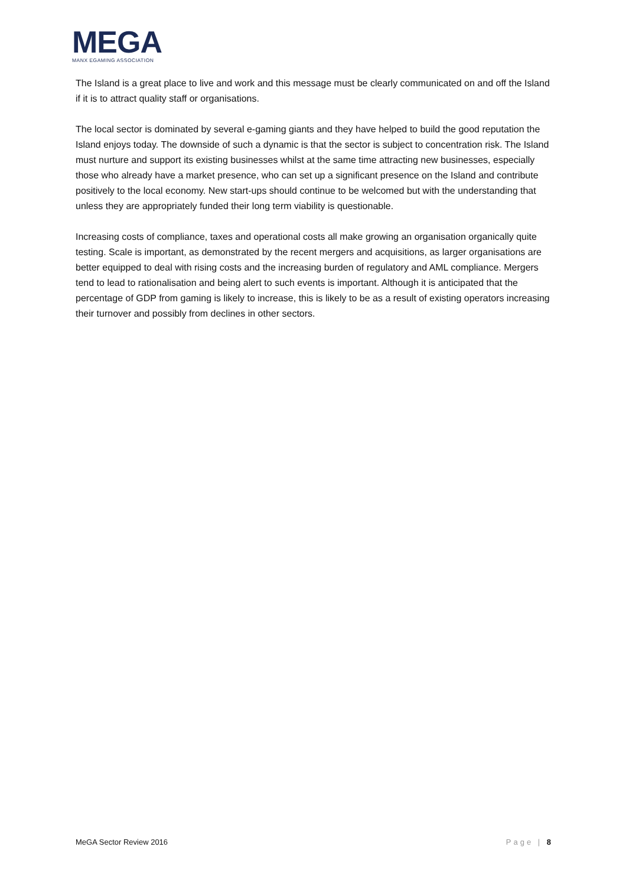MEGA
MANX EGAMING ASSOCIATION
The Island is a great place to live and work and this message must be clearly communicated on and off the Island if it is to attract quality staff or organisations.
The local sector is dominated by several e-gaming giants and they have helped to build the good reputation the Island enjoys today. The downside of such a dynamic is that the sector is subject to concentration risk. The Island must nurture and support its existing businesses whilst at the same time attracting new businesses, especially those who already have a market presence, who can set up a significant presence on the Island and contribute positively to the local economy. New start-ups should continue to be welcomed but with the understanding that unless they are appropriately funded their long term viability is questionable.
Increasing costs of compliance, taxes and operational costs all make growing an organisation organically quite testing. Scale is important, as demonstrated by the recent mergers and acquisitions, as larger organisations are better equipped to deal with rising costs and the increasing burden of regulatory and AML compliance. Mergers tend to lead to rationalisation and being alert to such events is important. Although it is anticipated that the percentage of GDP from gaming is likely to increase, this is likely to be as a result of existing operators increasing their turnover and possibly from declines in other sectors.
MeGA Sector Review 2016 Page | 8